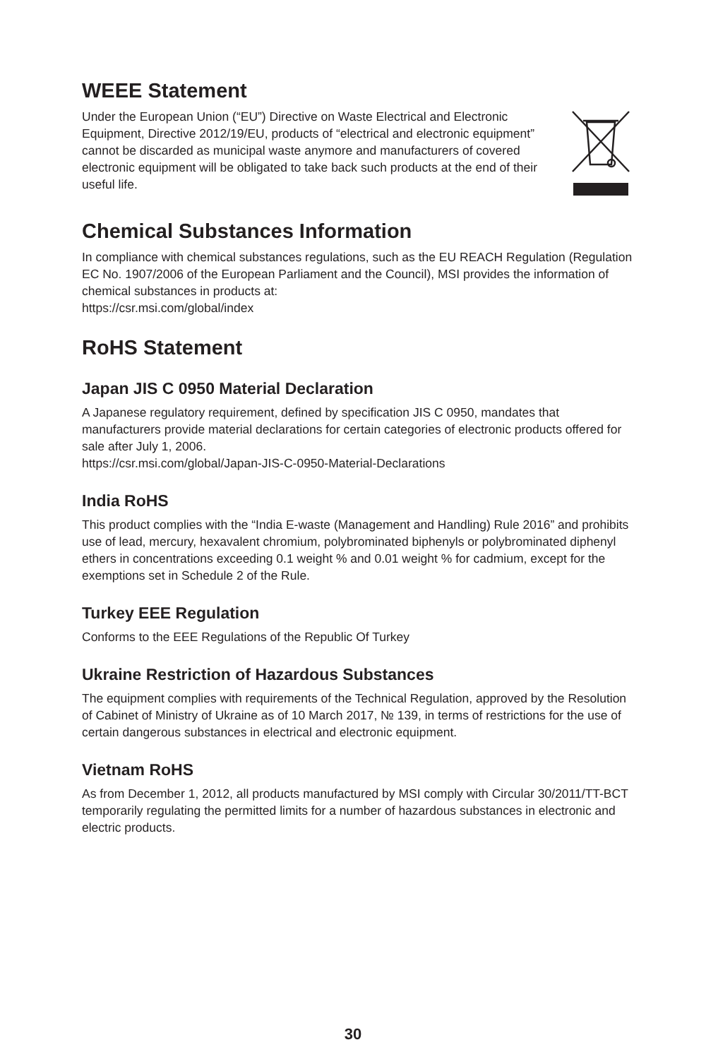WEEE Statement
Under the European Union (“EU”) Directive on Waste Electrical and Electronic Equipment, Directive 2012/19/EU, products of “electrical and electronic equipment” cannot be discarded as municipal waste anymore and manufacturers of covered electronic equipment will be obligated to take back such products at the end of their useful life.
Chemical Substances Information
In compliance with chemical substances regulations, such as the EU REACH Regulation (Regulation EC No. 1907/2006 of the European Parliament and the Council), MSI provides the information of chemical substances in products at:
https://csr.msi.com/global/index
RoHS Statement
Japan JIS C 0950 Material Declaration
A Japanese regulatory requirement, defined by specification JIS C 0950, mandates that manufacturers provide material declarations for certain categories of electronic products offered for sale after July 1, 2006.
https://csr.msi.com/global/Japan-JIS-C-0950-Material-Declarations
India RoHS
This product complies with the “India E-waste (Management and Handling) Rule 2016” and prohibits use of lead, mercury, hexavalent chromium, polybrominated biphenyls or polybrominated diphenyl ethers in concentrations exceeding 0.1 weight % and 0.01 weight % for cadmium, except for the exemptions set in Schedule 2 of the Rule.
Turkey EEE Regulation
Conforms to the EEE Regulations of the Republic Of Turkey
Ukraine Restriction of Hazardous Substances
The equipment complies with requirements of the Technical Regulation, approved by the Resolution of Cabinet of Ministry of Ukraine as of 10 March 2017, № 139, in terms of restrictions for the use of certain dangerous substances in electrical and electronic equipment.
Vietnam RoHS
As from December 1, 2012, all products manufactured by MSI comply with Circular 30/2011/TT-BCT temporarily regulating the permitted limits for a number of hazardous substances in electronic and electric products.
30